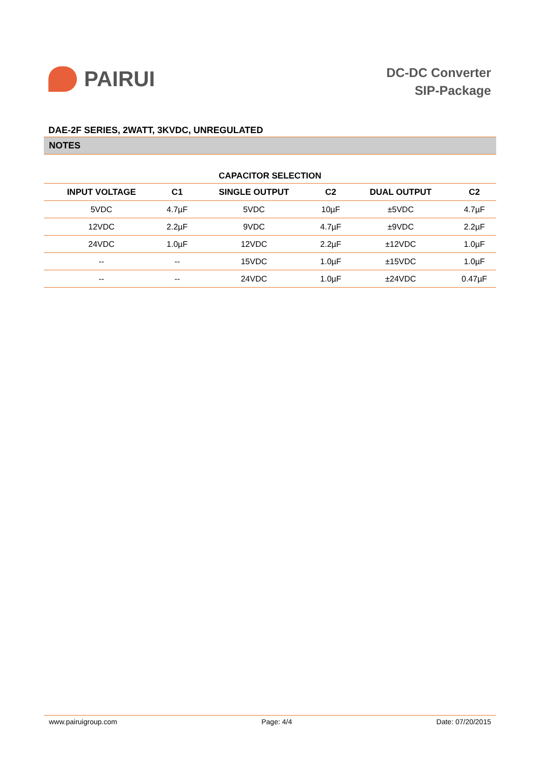PAIRUI
DC-DC Converter
SIP-Package
DAE-2F SERIES, 2WATT, 3KVDC, UNREGULATED
NOTES
CAPACITOR SELECTION
| INPUT VOLTAGE | C1 | SINGLE OUTPUT | C2 | DUAL OUTPUT | C2 |
| --- | --- | --- | --- | --- | --- |
| 5VDC | 4.7µF | 5VDC | 10µF | ±5VDC | 4.7µF |
| 12VDC | 2.2µF | 9VDC | 4.7µF | ±9VDC | 2.2µF |
| 24VDC | 1.0µF | 12VDC | 2.2µF | ±12VDC | 1.0µF |
| -- | -- | 15VDC | 1.0µF | ±15VDC | 1.0µF |
| -- | -- | 24VDC | 1.0µF | ±24VDC | 0.47µF |
www.pairuigroup.com Page: 4/4 Date: 07/20/2015